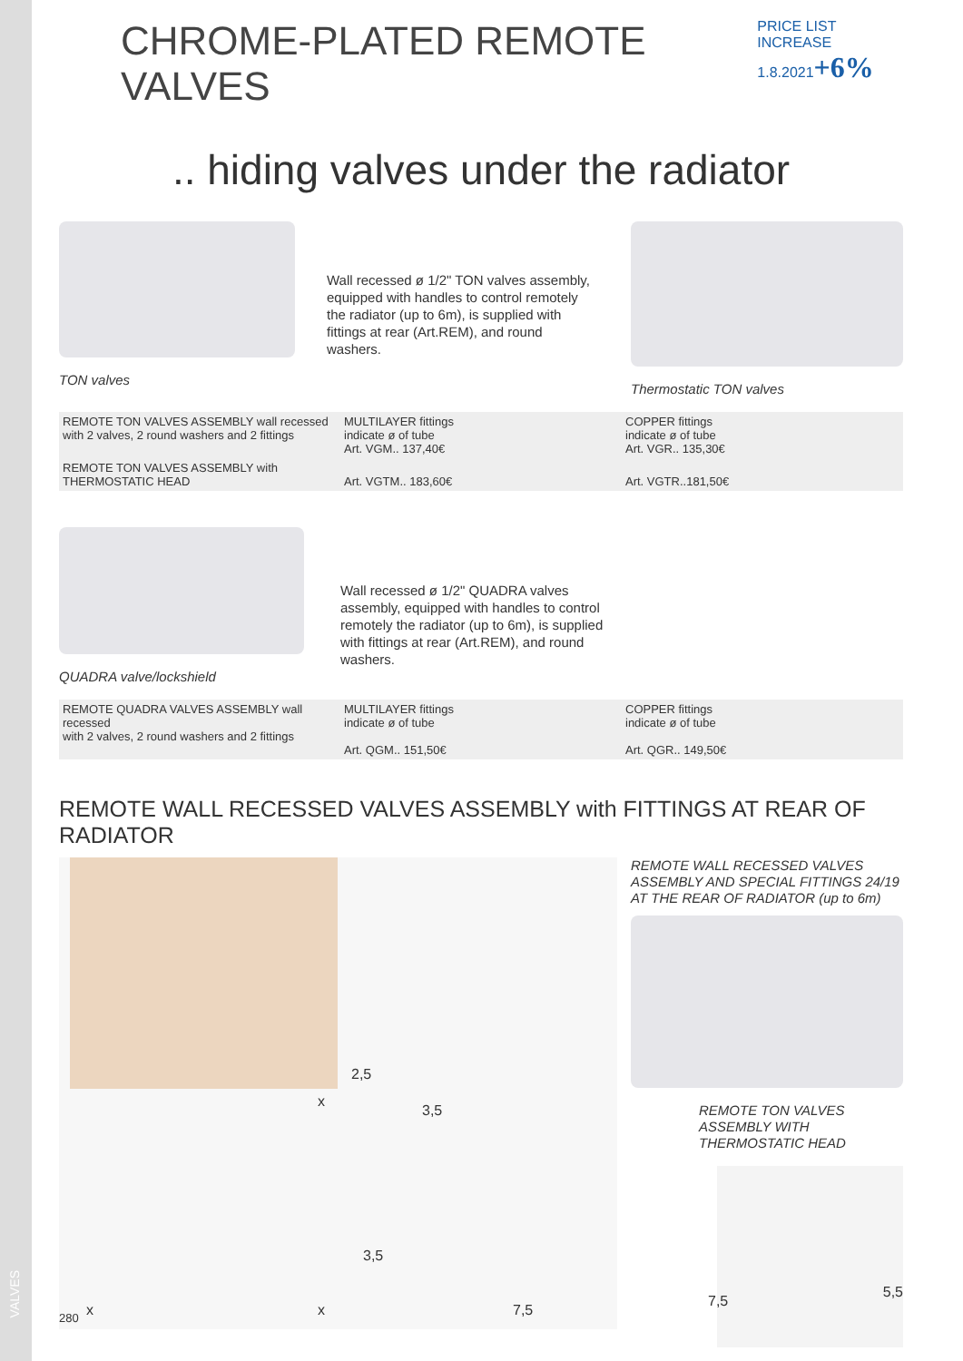CHROME-PLATED REMOTE VALVES
PRICE LIST INCREASE
1.8.2021+6%
.. hiding valves under the radiator
TON valves
Wall recessed ø 1/2" TON valves assembly, equipped with handles to control remotely the radiator (up to 6m), is supplied with fittings at rear (Art.REM), and round washers.
Thermostatic TON valves
| REMOTE TON VALVES ASSEMBLY wall recessed with 2 valves, 2 round washers and 2 fittings | MULTILAYER fittings indicate ø of tube Art. VGM.. 137,40€ | COPPER fittings indicate ø of tube Art. VGR.. 135,30€ |
| REMOTE TON VALVES ASSEMBLY with THERMOSTATIC HEAD | Art. VGTM.. 183,60€ | Art. VGTR..181,50€ |
QUADRA valve/lockshield
Wall recessed ø 1/2" QUADRA valves assembly, equipped with handles to control remotely the radiator (up to 6m), is supplied with fittings at rear (Art.REM), and round washers.
| REMOTE QUADRA VALVES ASSEMBLY wall recessed with 2 valves, 2 round washers and 2 fittings | MULTILAYER fittings indicate ø of tube Art. QGM.. 151,50€ | COPPER fittings indicate ø of tube Art. QGR.. 149,50€ |
REMOTE WALL RECESSED VALVES ASSEMBLY with FITTINGS AT REAR OF RADIATOR
x
2,5
3,5
3,5
x x 7,5
REMOTE WALL RECESSED VALVES ASSEMBLY AND SPECIAL FITTINGS 24/19 AT THE REAR OF RADIATOR (up to 6m)
REMOTE TON VALVES ASSEMBLY WITH THERMOSTATIC HEAD
7,5
5,5
280
VALVES